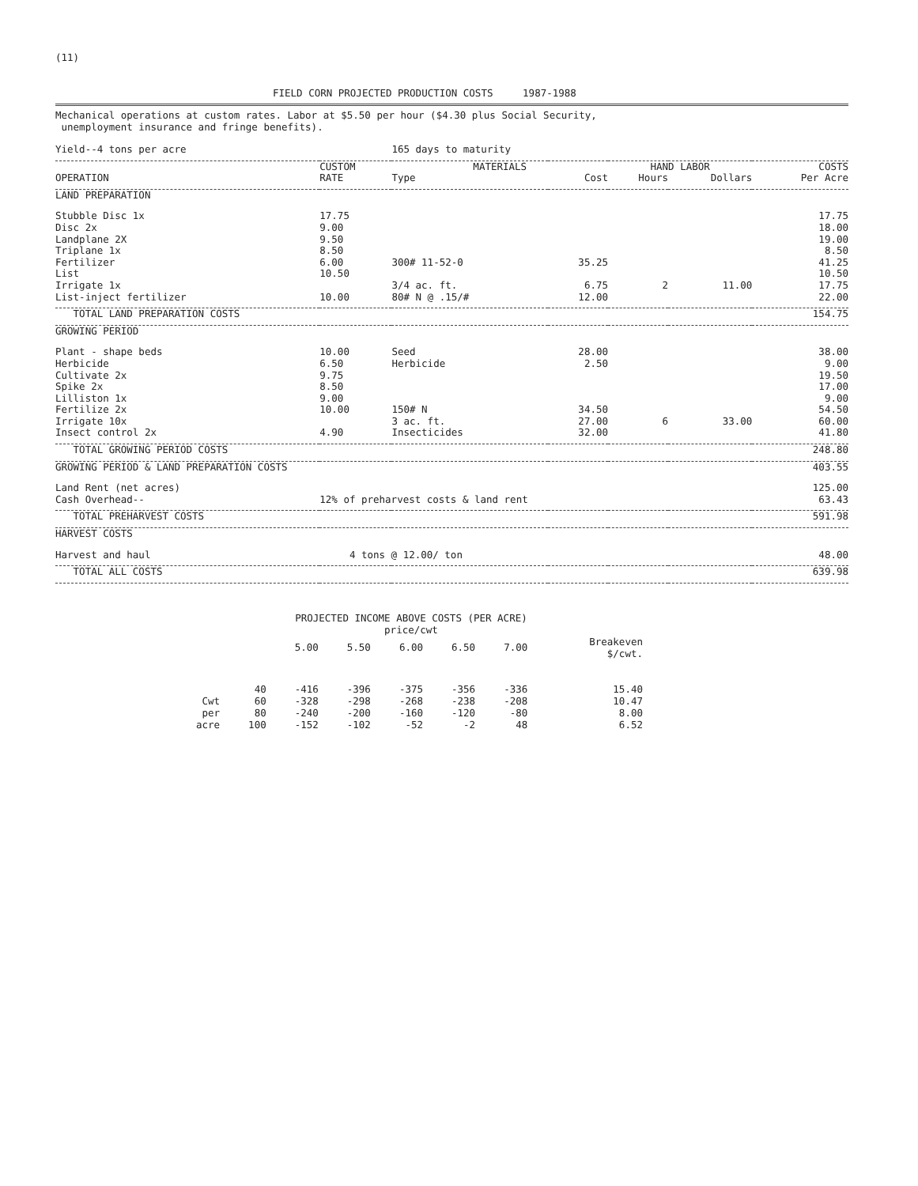(11)
FIELD CORN PROJECTED PRODUCTION COSTS 1987-1988
Mechanical operations at custom rates. Labor at $5.50 per hour ($4.30 plus Social Security,
unemployment insurance and fringe benefits).
| Yield--4 tons per acre | | 165 days to maturity | | | | | |
| | CUSTOM | MATERIALS | | HAND LABOR | | | COSTS |
| OPERATION | RATE | Type | Cost | Hours | Dollars | | Per Acre |
| LAND PREPARATION | | | | | | | |
| Stubble Disc 1x | 17.75 | | | | | | 17.75 |
| Disc 2x | 9.00 | | | | | | 18.00 |
| Landplane 2X | 9.50 | | | | | | 19.00 |
| Triplane 1x | 8.50 | | | | | | 8.50 |
| Fertilizer | 6.00 | 300# 11-52-0 | 35.25 | | | | 41.25 |
| List | 10.50 | | | | | | 10.50 |
| Irrigate 1x | | 3/4 ac. ft. | 6.75 | 2 | 11.00 | | 17.75 |
| List-inject fertilizer | 10.00 | 80# N @ .15/# | 12.00 | | | | 22.00 |
| TOTAL LAND PREPARATION COSTS | | | | | | | 154.75 |
| GROWING PERIOD | | | | | | | |
| Plant - shape beds | 10.00 | Seed | 28.00 | | | | 38.00 |
| Herbicide | 6.50 | Herbicide | 2.50 | | | | 9.00 |
| Cultivate 2x | 9.75 | | | | | | 19.50 |
| Spike 2x | 8.50 | | | | | | 17.00 |
| Lilliston 1x | 9.00 | | | | | | 9.00 |
| Fertilize 2x | 10.00 | 150# N | 34.50 | | | | 54.50 |
| Irrigate 10x | | 3 ac. ft. | 27.00 | 6 | 33.00 | | 60.00 |
| Insect control 2x | 4.90 | Insecticides | 32.00 | | | | 41.80 |
| TOTAL GROWING PERIOD COSTS | | | | | | | 248.80 |
| GROWING PERIOD & LAND PREPARATION COSTS | | | | | | | 403.55 |
| Land Rent (net acres) | | | | | | | 125.00 |
| Cash Overhead-- | 12% of preharvest costs & land rent | | | | | | 63.43 |
| TOTAL PREHARVEST COSTS | | | | | | | 591.98 |
| HARVEST COSTS | | | | | | | |
| Harvest and haul | 4 tons @ 12.00/ ton | | | | | | 48.00 |
| TOTAL ALL COSTS | | | | | | | 639.98 |
| | | PROJECTED INCOME ABOVE COSTS (PER ACRE) price/cwt | | | | | |
| --- | --- | --- | --- | --- | --- | --- | --- |
| | | 5.00 | 5.50 | 6.00 | 6.50 | 7.00 | Breakeven $/cwt. |
| | 40 | -416 | -396 | -375 | -356 | -336 | 15.40 |
| Cwt | 60 | -328 | -298 | -268 | -238 | -208 | 10.47 |
| per | 80 | -240 | -200 | -160 | -120 | -80 | 8.00 |
| acre | 100 | -152 | -102 | -52 | -2 | 48 | 6.52 |